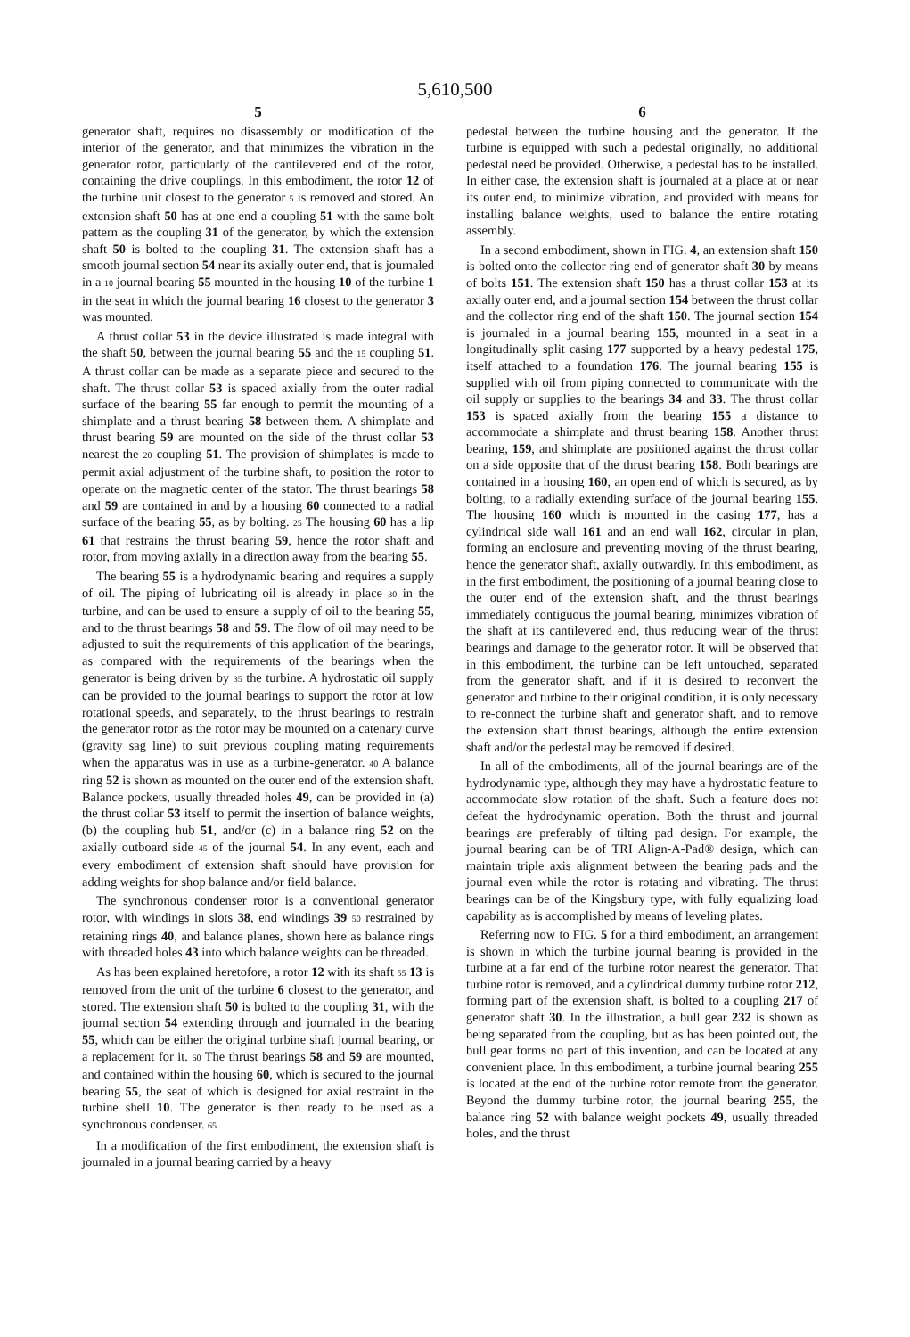5,610,500
5
generator shaft, requires no disassembly or modification of the interior of the generator, and that minimizes the vibration in the generator rotor, particularly of the cantilevered end of the rotor, containing the drive couplings. In this embodiment, the rotor 12 of the turbine unit closest to the generator 5 is removed and stored. An extension shaft 50 has at one end a coupling 51 with the same bolt pattern as the coupling 31 of the generator, by which the extension shaft 50 is bolted to the coupling 31. The extension shaft has a smooth journal section 54 near its axially outer end, that is journaled in a 10 journal bearing 55 mounted in the housing 10 of the turbine 1 in the seat in which the journal bearing 16 closest to the generator 3 was mounted.
A thrust collar 53 in the device illustrated is made integral with the shaft 50, between the journal bearing 55 and the 15 coupling 51. A thrust collar can be made as a separate piece and secured to the shaft. The thrust collar 53 is spaced axially from the outer radial surface of the bearing 55 far enough to permit the mounting of a shimplate and a thrust bearing 58 between them. A shimplate and thrust bearing 59 are mounted on the side of the thrust collar 53 nearest the 20 coupling 51. The provision of shimplates is made to permit axial adjustment of the turbine shaft, to position the rotor to operate on the magnetic center of the stator. The thrust bearings 58 and 59 are contained in and by a housing 60 connected to a radial surface of the bearing 55, as by bolting. 25 The housing 60 has a lip 61 that restrains the thrust bearing 59, hence the rotor shaft and rotor, from moving axially in a direction away from the bearing 55.
The bearing 55 is a hydrodynamic bearing and requires a supply of oil. The piping of lubricating oil is already in place 30 in the turbine, and can be used to ensure a supply of oil to the bearing 55, and to the thrust bearings 58 and 59. The flow of oil may need to be adjusted to suit the requirements of this application of the bearings, as compared with the requirements of the bearings when the generator is being driven by 35 the turbine. A hydrostatic oil supply can be provided to the journal bearings to support the rotor at low rotational speeds, and separately, to the thrust bearings to restrain the generator rotor as the rotor may be mounted on a catenary curve (gravity sag line) to suit previous coupling mating requirements when the apparatus was in use as a turbine-generator. 40 A balance ring 52 is shown as mounted on the outer end of the extension shaft. Balance pockets, usually threaded holes 49, can be provided in (a) the thrust collar 53 itself to permit the insertion of balance weights, (b) the coupling hub 51, and/or (c) in a balance ring 52 on the axially outboard side 45 of the journal 54. In any event, each and every embodiment of extension shaft should have provision for adding weights for shop balance and/or field balance.
The synchronous condenser rotor is a conventional generator rotor, with windings in slots 38, end windings 39 50 restrained by retaining rings 40, and balance planes, shown here as balance rings with threaded holes 43 into which balance weights can be threaded.
As has been explained heretofore, a rotor 12 with its shaft 55 13 is removed from the unit of the turbine 6 closest to the generator, and stored. The extension shaft 50 is bolted to the coupling 31, with the journal section 54 extending through and journaled in the bearing 55, which can be either the original turbine shaft journal bearing, or a replacement for it. 60 The thrust bearings 58 and 59 are mounted, and contained within the housing 60, which is secured to the journal bearing 55, the seat of which is designed for axial restraint in the turbine shell 10. The generator is then ready to be used as a synchronous condenser. 65
In a modification of the first embodiment, the extension shaft is journaled in a journal bearing carried by a heavy
6
pedestal between the turbine housing and the generator. If the turbine is equipped with such a pedestal originally, no additional pedestal need be provided. Otherwise, a pedestal has to be installed. In either case, the extension shaft is journaled at a place at or near its outer end, to minimize vibration, and provided with means for installing balance weights, used to balance the entire rotating assembly.
In a second embodiment, shown in FIG. 4, an extension shaft 150 is bolted onto the collector ring end of generator shaft 30 by means of bolts 151. The extension shaft 150 has a thrust collar 153 at its axially outer end, and a journal section 154 between the thrust collar and the collector ring end of the shaft 150. The journal section 154 is journaled in a journal bearing 155, mounted in a seat in a longitudinally split casing 177 supported by a heavy pedestal 175, itself attached to a foundation 176. The journal bearing 155 is supplied with oil from piping connected to communicate with the oil supply or supplies to the bearings 34 and 33. The thrust collar 153 is spaced axially from the bearing 155 a distance to accommodate a shimplate and thrust bearing 158. Another thrust bearing, 159, and shimplate are positioned against the thrust collar on a side opposite that of the thrust bearing 158. Both bearings are contained in a housing 160, an open end of which is secured, as by bolting, to a radially extending surface of the journal bearing 155. The housing 160 which is mounted in the casing 177, has a cylindrical side wall 161 and an end wall 162, circular in plan, forming an enclosure and preventing moving of the thrust bearing, hence the generator shaft, axially outwardly. In this embodiment, as in the first embodiment, the positioning of a journal bearing close to the outer end of the extension shaft, and the thrust bearings immediately contiguous the journal bearing, minimizes vibration of the shaft at its cantilevered end, thus reducing wear of the thrust bearings and damage to the generator rotor. It will be observed that in this embodiment, the turbine can be left untouched, separated from the generator shaft, and if it is desired to reconvert the generator and turbine to their original condition, it is only necessary to re-connect the turbine shaft and generator shaft, and to remove the extension shaft thrust bearings, although the entire extension shaft and/or the pedestal may be removed if desired.
In all of the embodiments, all of the journal bearings are of the hydrodynamic type, although they may have a hydrostatic feature to accommodate slow rotation of the shaft. Such a feature does not defeat the hydrodynamic operation. Both the thrust and journal bearings are preferably of tilting pad design. For example, the journal bearing can be of TRI Align-A-Pad® design, which can maintain triple axis alignment between the bearing pads and the journal even while the rotor is rotating and vibrating. The thrust bearings can be of the Kingsbury type, with fully equalizing load capability as is accomplished by means of leveling plates.
Referring now to FIG. 5 for a third embodiment, an arrangement is shown in which the turbine journal bearing is provided in the turbine at a far end of the turbine rotor nearest the generator. That turbine rotor is removed, and a cylindrical dummy turbine rotor 212, forming part of the extension shaft, is bolted to a coupling 217 of generator shaft 30. In the illustration, a bull gear 232 is shown as being separated from the coupling, but as has been pointed out, the bull gear forms no part of this invention, and can be located at any convenient place. In this embodiment, a turbine journal bearing 255 is located at the end of the turbine rotor remote from the generator. Beyond the dummy turbine rotor, the journal bearing 255, the balance ring 52 with balance weight pockets 49, usually threaded holes, and the thrust